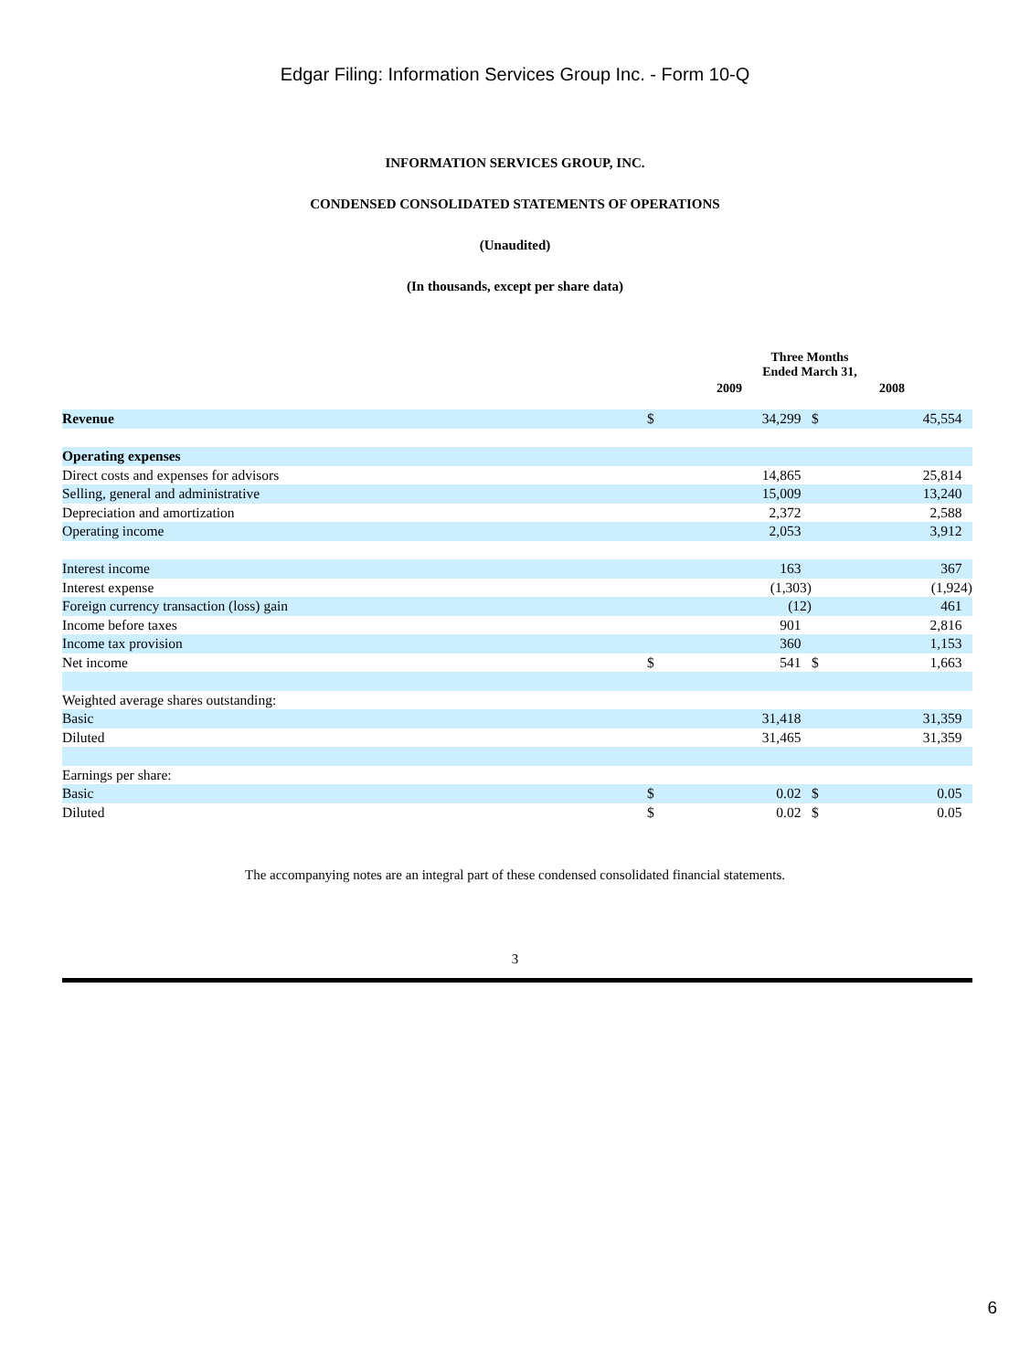Edgar Filing: Information Services Group Inc. - Form 10-Q
INFORMATION SERVICES GROUP, INC.
CONDENSED CONSOLIDATED STATEMENTS OF OPERATIONS
(Unaudited)
(In thousands, except per share data)
| | Three Months Ended March 31, | | | |
| --- | --- | --- | --- | --- |
| | 2009 | | 2008 | |
| Revenue | $ | 34,299 | $ | 45,554 |
| Operating expenses | | | | |
| Direct costs and expenses for advisors | | 14,865 | | 25,814 |
| Selling, general and administrative | | 15,009 | | 13,240 |
| Depreciation and amortization | | 2,372 | | 2,588 |
| Operating income | | 2,053 | | 3,912 |
| Interest income | | 163 | | 367 |
| Interest expense | | (1,303) | | (1,924) |
| Foreign currency transaction (loss) gain | | (12) | | 461 |
| Income before taxes | | 901 | | 2,816 |
| Income tax provision | | 360 | | 1,153 |
| Net income | $ | 541 | $ | 1,663 |
| Weighted average shares outstanding: | | | | |
| Basic | | 31,418 | | 31,359 |
| Diluted | | 31,465 | | 31,359 |
| Earnings per share: | | | | |
| Basic | $ | 0.02 | $ | 0.05 |
| Diluted | $ | 0.02 | $ | 0.05 |
The accompanying notes are an integral part of these condensed consolidated financial statements.
3
6